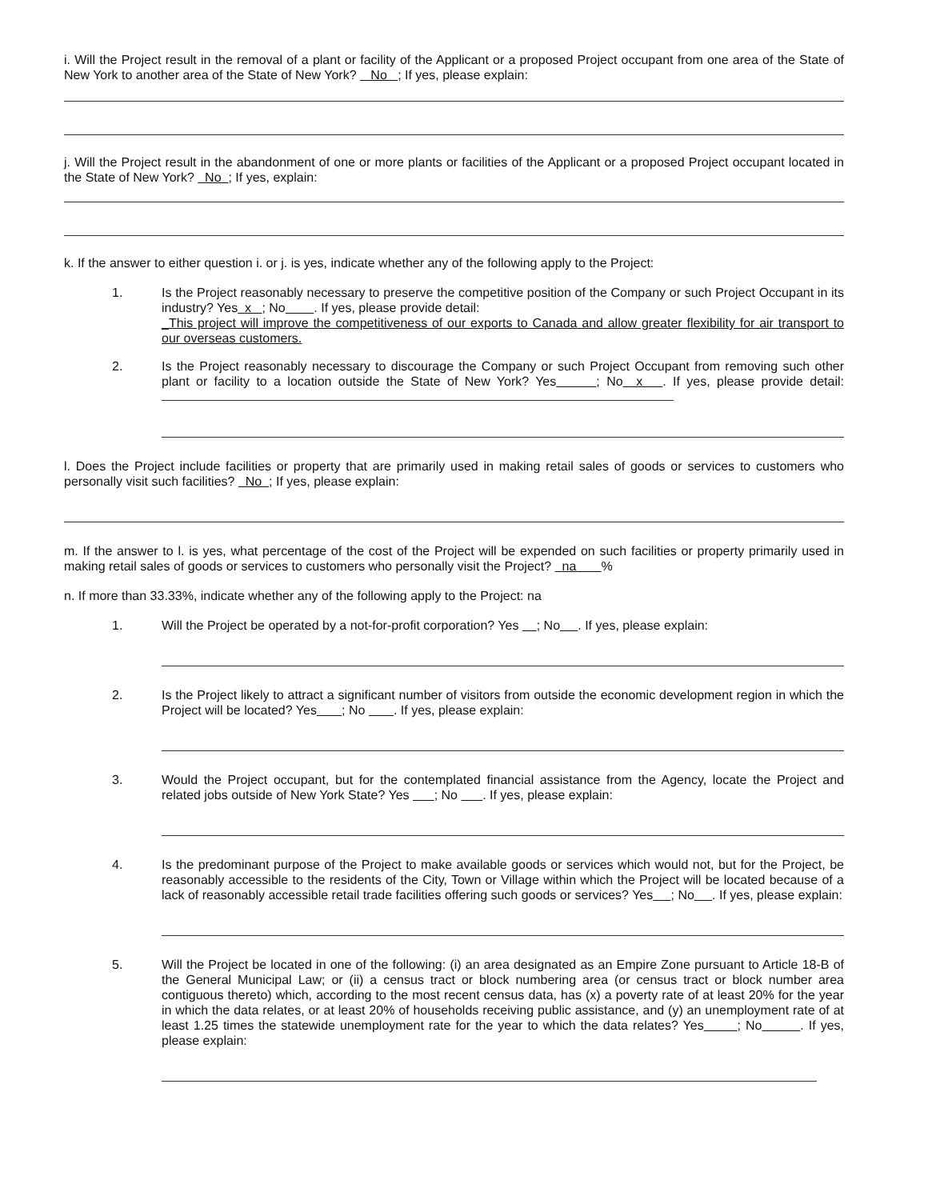i. Will the Project result in the removal of a plant or facility of the Applicant or a proposed Project occupant from one area of the State of New York to another area of the State of New York? No ; If yes, please explain:
j. Will the Project result in the abandonment of one or more plants or facilities of the Applicant or a proposed Project occupant located in the State of New York? No ; If yes, explain:
k. If the answer to either question i. or j. is yes, indicate whether any of the following apply to the Project:
1. Is the Project reasonably necessary to preserve the competitive position of the Company or such Project Occupant in its industry? Yes x ; No . If yes, please provide detail:
_This project will improve the competitiveness of our exports to Canada and allow greater flexibility for air transport to our overseas customers.
2. Is the Project reasonably necessary to discourage the Company or such Project Occupant from removing such other plant or facility to a location outside the State of New York? Yes ; No x . If yes, please provide detail:
l. Does the Project include facilities or property that are primarily used in making retail sales of goods or services to customers who personally visit such facilities? No ; If yes, please explain:
m. If the answer to l. is yes, what percentage of the cost of the Project will be expended on such facilities or property primarily used in making retail sales of goods or services to customers who personally visit the Project? na %
n. If more than 33.33%, indicate whether any of the following apply to the Project: na
1. Will the Project be operated by a not-for-profit corporation? Yes ; No . If yes, please explain:
2. Is the Project likely to attract a significant number of visitors from outside the economic development region in which the Project will be located? Yes ; No . If yes, please explain:
3. Would the Project occupant, but for the contemplated financial assistance from the Agency, locate the Project and related jobs outside of New York State? Yes ; No . If yes, please explain:
4. Is the predominant purpose of the Project to make available goods or services which would not, but for the Project, be reasonably accessible to the residents of the City, Town or Village within which the Project will be located because of a lack of reasonably accessible retail trade facilities offering such goods or services? Yes ; No . If yes, please explain:
5. Will the Project be located in one of the following: (i) an area designated as an Empire Zone pursuant to Article 18-B of the General Municipal Law; or (ii) a census tract or block numbering area (or census tract or block number area contiguous thereto) which, according to the most recent census data, has (x) a poverty rate of at least 20% for the year in which the data relates, or at least 20% of households receiving public assistance, and (y) an unemployment rate of at least 1.25 times the statewide unemployment rate for the year to which the data relates? Yes ; No . If yes, please explain: